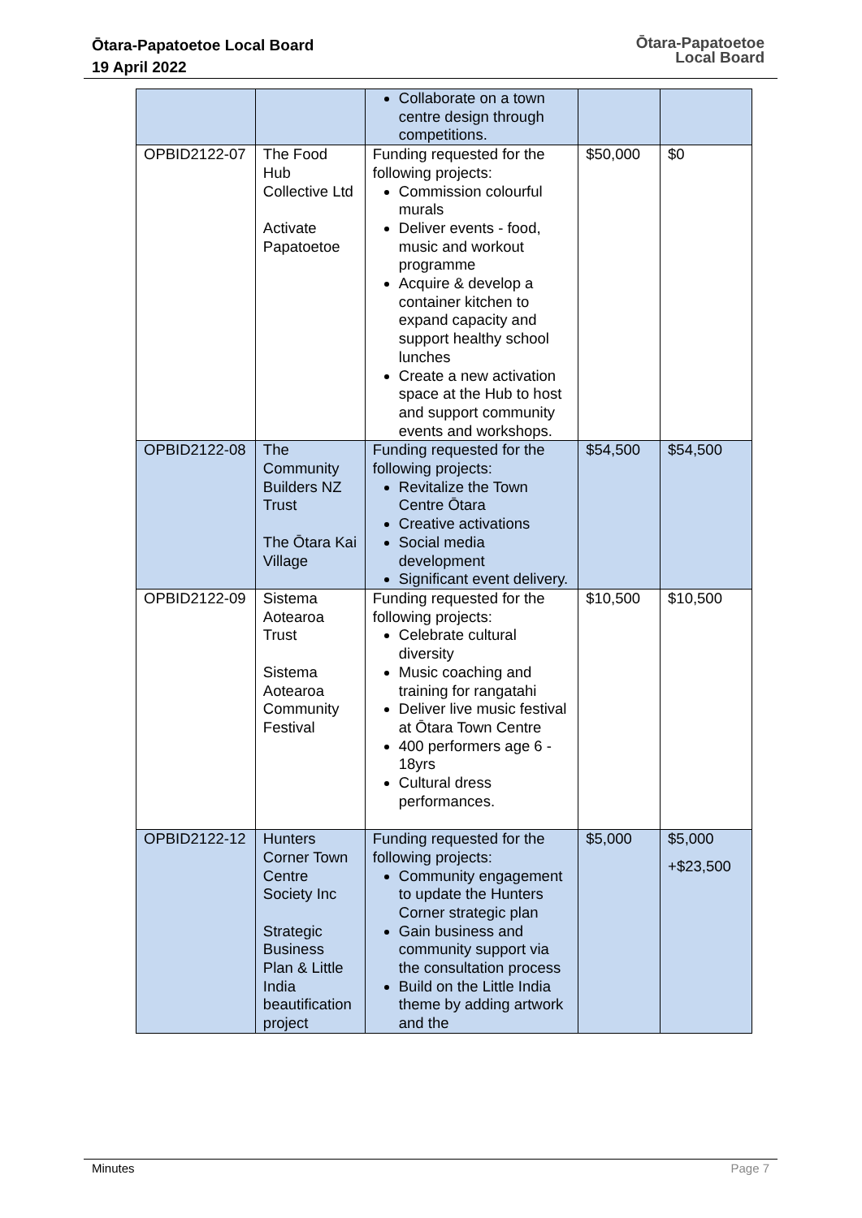Ōtara-Papatoetoe Local Board
19 April 2022
Ōtara-Papatoetoe
Local Board
| | | Collaborate on a town centre design through competitions. | | |
| OPBID2122-07 | The Food Hub Collective Ltd Activate Papatoetoe | Funding requested for the following projects: Commission colourful murals Deliver events - food, music and workout programme Acquire & develop a container kitchen to expand capacity and support healthy school lunches Create a new activation space at the Hub to host and support community events and workshops. | $50,000 | $0 |
| OPBID2122-08 | The Community Builders NZ Trust The Ōtara Kai Village | Funding requested for the following projects: Revitalize the Town Centre Ōtara Creative activations Social media development Significant event delivery. | $54,500 | $54,500 |
| OPBID2122-09 | Sistema Aotearoa Trust Sistema Aotearoa Community Festival | Funding requested for the following projects: Celebrate cultural diversity Music coaching and training for rangatahi Deliver live music festival at Ōtara Town Centre 400 performers age 6 - 18yrs Cultural dress performances. | $10,500 | $10,500 |
| OPBID2122-12 | Hunters Corner Town Centre Society Inc Strategic Business Plan & Little India beautification project | Funding requested for the following projects: Community engagement to update the Hunters Corner strategic plan Gain business and community support via the consultation process Build on the Little India theme by adding artwork and the | $5,000 | $5,000 +$23,500 |
Minutes Page 7